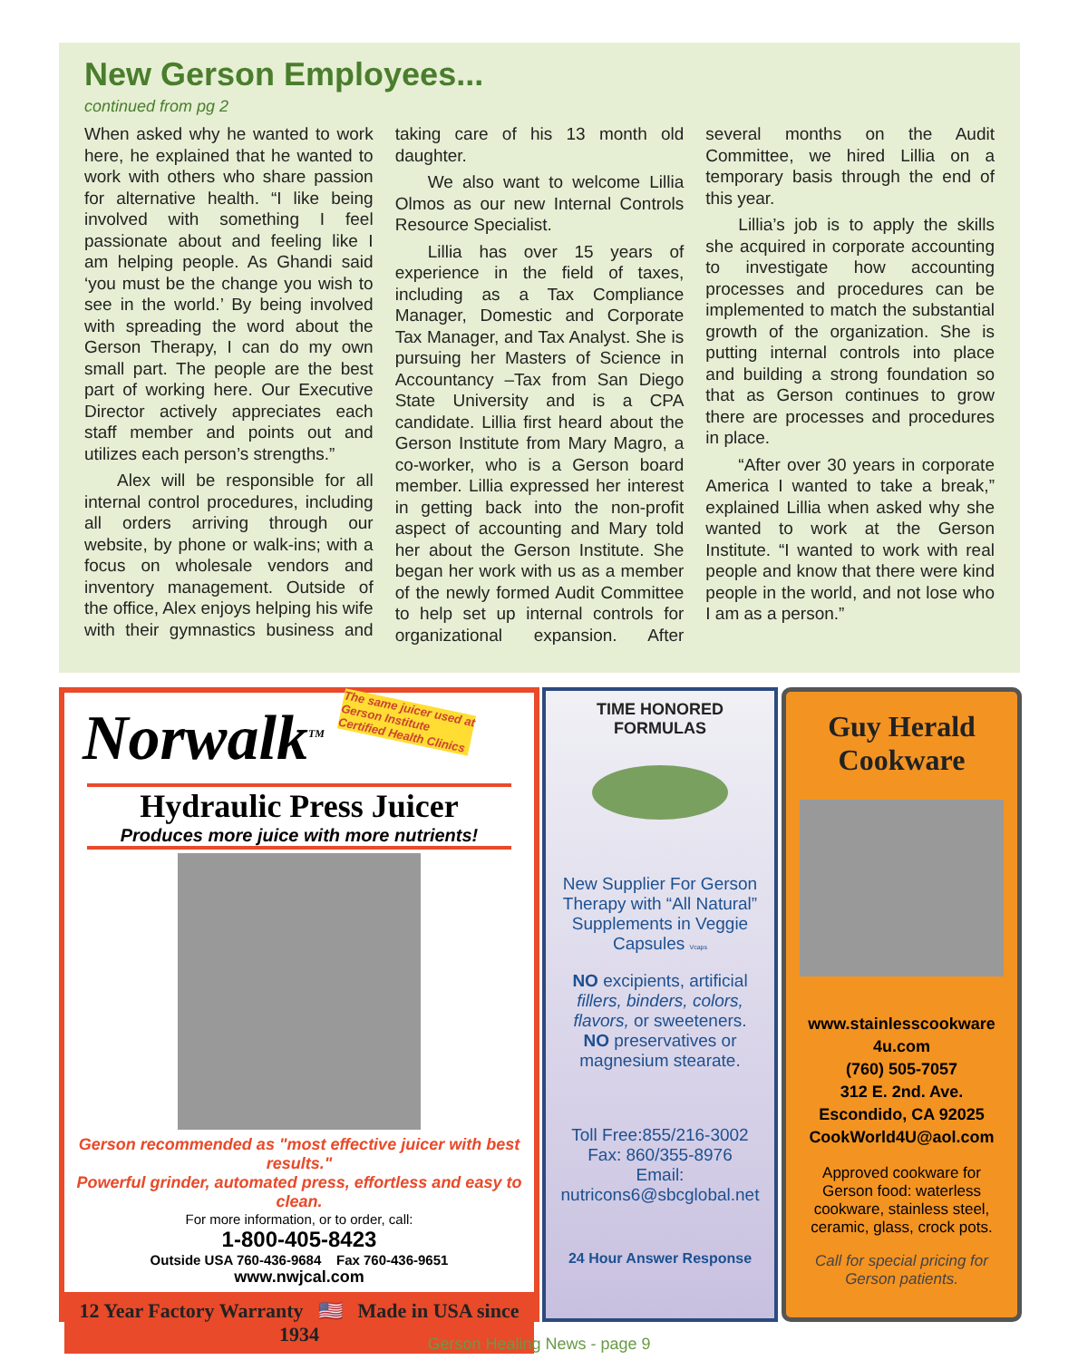New Gerson Employees...
continued from pg 2
When asked why he wanted to work here, he explained that he wanted to work with others who share passion for alternative health. “I like being involved with something I feel passionate about and feeling like I am helping people. As Ghandi said ‘you must be the change you wish to see in the world.’ By being involved with spreading the word about the Gerson Therapy, I can do my own small part. The people are the best part of working here. Our Executive Director actively appreciates each staff member and points out and utilizes each person’s strengths.”
Alex will be responsible for all internal control procedures, including all orders arriving through our website, by phone or walk-ins; with a focus on wholesale vendors and inventory management. Outside of the office, Alex enjoys helping his wife with their gymnastics business and taking care of his 13 month old daughter.
We also want to welcome Lillia Olmos as our new Internal Controls Resource Specialist.
Lillia has over 15 years of experience in the field of taxes, including as a Tax Compliance Manager, Domestic and Corporate Tax Manager, and Tax Analyst. She is pursuing her Masters of Science in Accountancy –Tax from San Diego State University and is a CPA candidate. Lillia first heard about the Gerson Institute from Mary Magro, a co-worker, who is a Gerson board member. Lillia expressed her interest in getting back into the non-profit aspect of accounting and Mary told her about the Gerson Institute. She began her work with us as a member of the newly formed Audit Committee to help set up internal controls for organizational expansion. After several months on the Audit Committee, we hired Lillia on a temporary basis through the end of this year.
Lillia’s job is to apply the skills she acquired in corporate accounting to investigate how accounting processes and procedures can be implemented to match the substantial growth of the organization. She is putting internal controls into place and building a strong foundation so that as Gerson continues to grow there are processes and procedures in place.
“After over 30 years in corporate America I wanted to take a break,” explained Lillia when asked why she wanted to work at the Gerson Institute. “I wanted to work with real people and know that there were kind people in the world, and not lose who I am as a person.”
Norwalk<sup>TM</sup> The same juicer used at
Gerson Institute
Certified Health Clinics
Hydraulic Press Juicer
Produces more juice with more nutrients!
Gerson recommended as "most effective juicer with best results."
Powerful grinder, automated press, effortless and easy to clean.
For more information, or to order, call:
1-800-405-8423
Outside USA 760-436-9684 Fax 760-436-9651
www.nwjcal.com
12 Year Factory Warranty 🇺🇸 Made in USA since 1934
TIME HONORED
FORMULAS
New Supplier For Gerson Therapy with “All Natural” Supplements in Veggie Capsules Vcaps
NO excipients, artificial fillers, binders, colors, flavors, or sweeteners.
NO preservatives or magnesium stearate.
Toll Free:855/216-3002
Fax: 860/355-8976
Email:
nutricons6@sbcglobal.net
24 Hour Answer Response
Guy Herald Cookware
www.stainlesscookware 4u.com
(760) 505-7057
312 E. 2nd. Ave.
Escondido, CA 92025
CookWorld4U@aol.com
Approved cookware for Gerson food: waterless cookware, stainless steel, ceramic, glass, crock pots.
Call for special pricing for Gerson patients.
Gerson Healing News - page 9